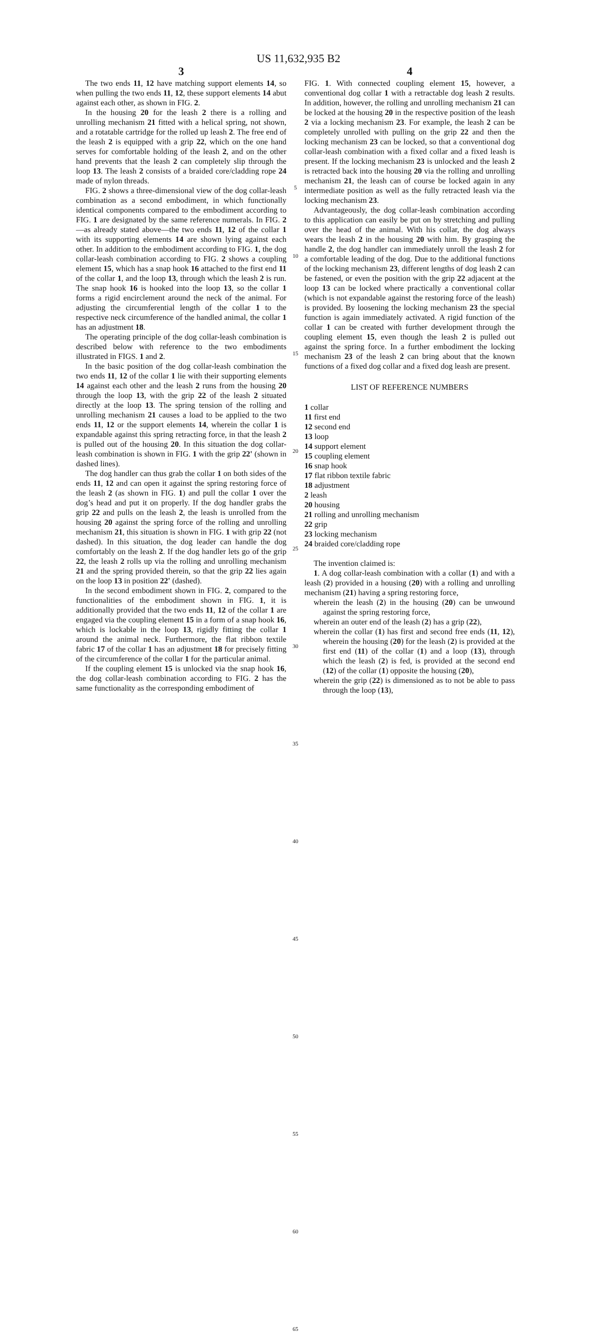US 11,632,935 B2
3
The two ends 11, 12 have matching support elements 14, so when pulling the two ends 11, 12, these support elements 14 abut against each other, as shown in FIG. 2.
In the housing 20 for the leash 2 there is a rolling and unrolling mechanism 21 fitted with a helical spring, not shown, and a rotatable cartridge for the rolled up leash 2. The free end of the leash 2 is equipped with a grip 22, which on the one hand serves for comfortable holding of the leash 2, and on the other hand prevents that the leash 2 can completely slip through the loop 13. The leash 2 consists of a braided core/cladding rope 24 made of nylon threads.
FIG. 2 shows a three-dimensional view of the dog collar-leash combination as a second embodiment, in which functionally identical components compared to the embodiment according to FIG. 1 are designated by the same reference numerals. In FIG. 2—as already stated above—the two ends 11, 12 of the collar 1 with its supporting elements 14 are shown lying against each other. In addition to the embodiment according to FIG. 1, the dog collar-leash combination according to FIG. 2 shows a coupling element 15, which has a snap hook 16 attached to the first end 11 of the collar 1, and the loop 13, through which the leash 2 is run. The snap hook 16 is hooked into the loop 13, so the collar 1 forms a rigid encirclement around the neck of the animal. For adjusting the circumferential length of the collar 1 to the respective neck circumference of the handled animal, the collar 1 has an adjustment 18.
The operating principle of the dog collar-leash combination is described below with reference to the two embodiments illustrated in FIGS. 1 and 2.
In the basic position of the dog collar-leash combination the two ends 11, 12 of the collar 1 lie with their supporting elements 14 against each other and the leash 2 runs from the housing 20 through the loop 13, with the grip 22 of the leash 2 situated directly at the loop 13. The spring tension of the rolling and unrolling mechanism 21 causes a load to be applied to the two ends 11, 12 or the support elements 14, wherein the collar 1 is expandable against this spring retracting force, in that the leash 2 is pulled out of the housing 20. In this situation the dog collar-leash combination is shown in FIG. 1 with the grip 22' (shown in dashed lines).
The dog handler can thus grab the collar 1 on both sides of the ends 11, 12 and can open it against the spring restoring force of the leash 2 (as shown in FIG. 1) and pull the collar 1 over the dog’s head and put it on properly. If the dog handler grabs the grip 22 and pulls on the leash 2, the leash is unrolled from the housing 20 against the spring force of the rolling and unrolling mechanism 21, this situation is shown in FIG. 1 with grip 22 (not dashed). In this situation, the dog leader can handle the dog comfortably on the leash 2. If the dog handler lets go of the grip 22, the leash 2 rolls up via the rolling and unrolling mechanism 21 and the spring provided therein, so that the grip 22 lies again on the loop 13 in position 22' (dashed).
In the second embodiment shown in FIG. 2, compared to the functionalities of the embodiment shown in FIG. 1, it is additionally provided that the two ends 11, 12 of the collar 1 are engaged via the coupling element 15 in a form of a snap hook 16, which is lockable in the loop 13, rigidly fitting the collar 1 around the animal neck. Furthermore, the flat ribbon textile fabric 17 of the collar 1 has an adjustment 18 for precisely fitting of the circumference of the collar 1 for the particular animal.
If the coupling element 15 is unlocked via the snap hook 16, the dog collar-leash combination according to FIG. 2 has the same functionality as the corresponding embodiment of
5
10
15
20
25
30
35
40
45
50
55
60
65
4
FIG. 1. With connected coupling element 15, however, a conventional dog collar 1 with a retractable dog leash 2 results. In addition, however, the rolling and unrolling mechanism 21 can be locked at the housing 20 in the respective position of the leash 2 via a locking mechanism 23. For example, the leash 2 can be completely unrolled with pulling on the grip 22 and then the locking mechanism 23 can be locked, so that a conventional dog collar-leash combination with a fixed collar and a fixed leash is present. If the locking mechanism 23 is unlocked and the leash 2 is retracted back into the housing 20 via the rolling and unrolling mechanism 21, the leash can of course be locked again in any intermediate position as well as the fully retracted leash via the locking mechanism 23.
Advantageously, the dog collar-leash combination according to this application can easily be put on by stretching and pulling over the head of the animal. With his collar, the dog always wears the leash 2 in the housing 20 with him. By grasping the handle 2, the dog handler can immediately unroll the leash 2 for a comfortable leading of the dog. Due to the additional functions of the locking mechanism 23, different lengths of dog leash 2 can be fastened, or even the position with the grip 22 adjacent at the loop 13 can be locked where practically a conventional collar (which is not expandable against the restoring force of the leash) is provided. By loosening the locking mechanism 23 the special function is again immediately activated. A rigid function of the collar 1 can be created with further development through the coupling element 15, even though the leash 2 is pulled out against the spring force. In a further embodiment the locking mechanism 23 of the leash 2 can bring about that the known functions of a fixed dog collar and a fixed dog leash are present.
LIST OF REFERENCE NUMBERS
1 collar
11 first end
12 second end
13 loop
14 support element
15 coupling element
16 snap hook
17 flat ribbon textile fabric
18 adjustment
2 leash
20 housing
21 rolling and unrolling mechanism
22 grip
23 locking mechanism
24 braided core/cladding rope
The invention claimed is:
1. A dog collar-leash combination with a collar (1) and with a leash (2) provided in a housing (20) with a rolling and unrolling mechanism (21) having a spring restoring force,
wherein the leash (2) in the housing (20) can be unwound against the spring restoring force,
wherein an outer end of the leash (2) has a grip (22),
wherein the collar (1) has first and second free ends (11, 12), wherein the housing (20) for the leash (2) is provided at the first end (11) of the collar (1) and a loop (13), through which the leash (2) is fed, is provided at the second end (12) of the collar (1) opposite the housing (20),
wherein the grip (22) is dimensioned as to not be able to pass through the loop (13),